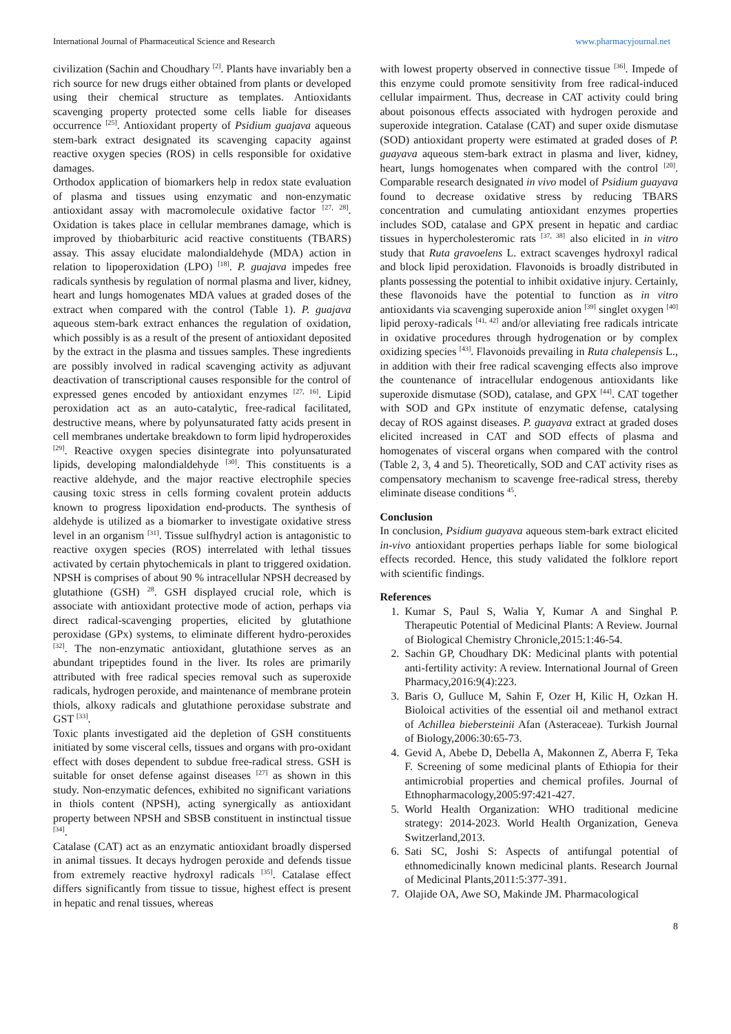International Journal of Pharmaceutical Science and Research www.pharmacyjournal.net
civilization (Sachin and Choudhary <sup>[2]</sup>. Plants have invariably ben a rich source for new drugs either obtained from plants or developed using their chemical structure as templates. Antioxidants scavenging property protected some cells liable for diseases occurrence <sup>[25]</sup>. Antioxidant property of Psidium guajava aqueous stem-bark extract designated its scavenging capacity against reactive oxygen species (ROS) in cells responsible for oxidative damages.
Orthodox application of biomarkers help in redox state evaluation of plasma and tissues using enzymatic and non-enzymatic antioxidant assay with macromolecule oxidative factor <sup>[27, 28]</sup>. Oxidation is takes place in cellular membranes damage, which is improved by thiobarbituric acid reactive constituents (TBARS) assay. This assay elucidate malondialdehyde (MDA) action in relation to lipoperoxidation (LPO) <sup>[18]</sup>. P. guajava impedes free radicals synthesis by regulation of normal plasma and liver, kidney, heart and lungs homogenates MDA values at graded doses of the extract when compared with the control (Table 1). P. guajava aqueous stem-bark extract enhances the regulation of oxidation, which possibly is as a result of the present of antioxidant deposited by the extract in the plasma and tissues samples. These ingredients are possibly involved in radical scavenging activity as adjuvant deactivation of transcriptional causes responsible for the control of expressed genes encoded by antioxidant enzymes <sup>[27, 16]</sup>. Lipid peroxidation act as an auto-catalytic, free-radical facilitated, destructive means, where by polyunsaturated fatty acids present in cell membranes undertake breakdown to form lipid hydroperoxides <sup>[29]</sup>. Reactive oxygen species disintegrate into polyunsaturated lipids, developing malondialdehyde <sup>[30]</sup>. This constituents is a reactive aldehyde, and the major reactive electrophile species causing toxic stress in cells forming covalent protein adducts known to progress lipoxidation end-products. The synthesis of aldehyde is utilized as a biomarker to investigate oxidative stress level in an organism <sup>[31]</sup>. Tissue sulfhydryl action is antagonistic to reactive oxygen species (ROS) interrelated with lethal tissues activated by certain phytochemicals in plant to triggered oxidation. NPSH is comprises of about 90 % intracellular NPSH decreased by glutathione (GSH) <sup>28</sup>. GSH displayed crucial role, which is associate with antioxidant protective mode of action, perhaps via direct radical-scavenging properties, elicited by glutathione peroxidase (GPx) systems, to eliminate different hydro-peroxides <sup>[32]</sup>. The non-enzymatic antioxidant, glutathione serves as an abundant tripeptides found in the liver. Its roles are primarily attributed with free radical species removal such as superoxide radicals, hydrogen peroxide, and maintenance of membrane protein thiols, alkoxy radicals and glutathione peroxidase substrate and GST <sup>[33]</sup>.
Toxic plants investigated aid the depletion of GSH constituents initiated by some visceral cells, tissues and organs with pro-oxidant effect with doses dependent to subdue free-radical stress. GSH is suitable for onset defense against diseases <sup>[27]</sup> as shown in this study. Non-enzymatic defences, exhibited no significant variations in thiols content (NPSH), acting synergically as antioxidant property between NPSH and SBSB constituent in instinctual tissue <sup>[34]</sup>.
Catalase (CAT) act as an enzymatic antioxidant broadly dispersed in animal tissues. It decays hydrogen peroxide and defends tissue from extremely reactive hydroxyl radicals <sup>[35]</sup>. Catalase effect differs significantly from tissue to tissue, highest effect is present in hepatic and renal tissues, whereas
with lowest property observed in connective tissue <sup>[36]</sup>. Impede of this enzyme could promote sensitivity from free radical-induced cellular impairment. Thus, decrease in CAT activity could bring about poisonous effects associated with hydrogen peroxide and superoxide integration. Catalase (CAT) and super oxide dismutase (SOD) antioxidant property were estimated at graded doses of P. guayava aqueous stem-bark extract in plasma and liver, kidney, heart, lungs homogenates when compared with the control <sup>[20]</sup>. Comparable research designated in vivo model of Psidium guayava found to decrease oxidative stress by reducing TBARS concentration and cumulating antioxidant enzymes properties includes SOD, catalase and GPX present in hepatic and cardiac tissues in hypercholesteromic rats <sup>[37, 38]</sup> also elicited in in vitro study that Ruta gravoelens L. extract scavenges hydroxyl radical and block lipid peroxidation. Flavonoids is broadly distributed in plants possessing the potential to inhibit oxidative injury. Certainly, these flavonoids have the potential to function as in vitro antioxidants via scavenging superoxide anion <sup>[39]</sup> singlet oxygen <sup>[40]</sup> lipid peroxy-radicals <sup>[41, 42]</sup> and/or alleviating free radicals intricate in oxidative procedures through hydrogenation or by complex oxidizing species <sup>[43]</sup>. Flavonoids prevailing in Ruta chalepensis L., in addition with their free radical scavenging effects also improve the countenance of intracellular endogenous antioxidants like superoxide dismutase (SOD), catalase, and GPX <sup>[44]</sup>. CAT together with SOD and GPx institute of enzymatic defense, catalysing decay of ROS against diseases. P. guayava extract at graded doses elicited increased in CAT and SOD effects of plasma and homogenates of visceral organs when compared with the control (Table 2, 3, 4 and 5). Theoretically, SOD and CAT activity rises as compensatory mechanism to scavenge free-radical stress, thereby eliminate disease conditions <sup>45</sup>.
Conclusion
In conclusion, Psidium guayava aqueous stem-bark extract elicited in-vivo antioxidant properties perhaps liable for some biological effects recorded. Hence, this study validated the folklore report with scientific findings.
References
1. Kumar S, Paul S, Walia Y, Kumar A and Singhal P. Therapeutic Potential of Medicinal Plants: A Review. Journal of Biological Chemistry Chronicle,2015:1:46-54.
2. Sachin GP, Choudhary DK: Medicinal plants with potential anti-fertility activity: A review. International Journal of Green Pharmacy,2016:9(4):223.
3. Baris O, Gulluce M, Sahin F, Ozer H, Kilic H, Ozkan H. Bioloical activities of the essential oil and methanol extract of Achillea biebersteinii Afan (Asteraceae). Turkish Journal of Biology,2006:30:65-73.
4. Gevid A, Abebe D, Debella A, Makonnen Z, Aberra F, Teka F. Screening of some medicinal plants of Ethiopia for their antimicrobial properties and chemical profiles. Journal of Ethnopharmacology,2005:97:421-427.
5. World Health Organization: WHO traditional medicine strategy: 2014-2023. World Health Organization, Geneva Switzerland,2013.
6. Sati SC, Joshi S: Aspects of antifungal potential of ethnomedicinally known medicinal plants. Research Journal of Medicinal Plants,2011:5:377-391.
7. Olajide OA, Awe SO, Makinde JM. Pharmacological
8